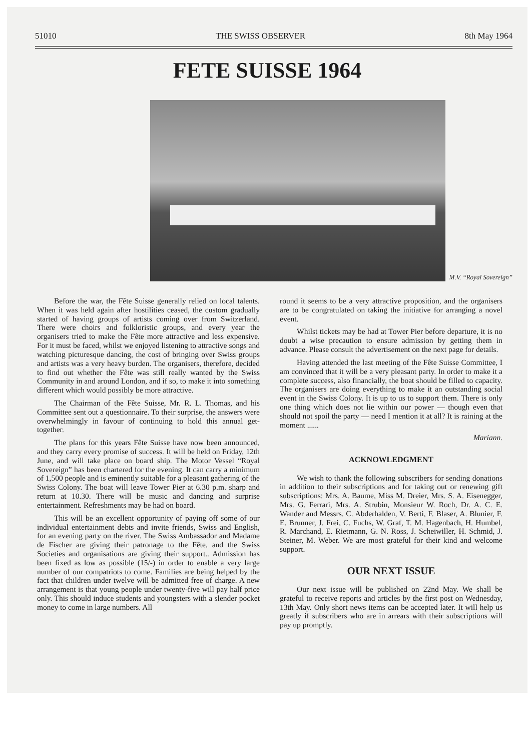51010 THE SWISS OBSERVER 8th May 1964
FETE SUISSE 1964
M.V. “Royal Sovereign”
Before the war, the Fête Suisse generally relied on local talents. When it was held again after hostilities ceased, the custom gradually started of having groups of artists coming over from Switzerland. There were choirs and folkloristic groups, and every year the organisers tried to make the Fête more attractive and less expensive. For it must be faced, whilst we enjoyed listening to attractive songs and watching picturesque dancing, the cost of bringing over Swiss groups and artists was a very heavy burden. The organisers, therefore, decided to find out whether the Fête was still really wanted by the Swiss Community in and around London, and if so, to make it into something different which would possibly be more attractive.
The Chairman of the Fête Suisse, Mr. R. L. Thomas, and his Committee sent out a questionnaire. To their surprise, the answers were overwhelmingly in favour of continuing to hold this annual get-together.
The plans for this years Fête Suisse have now been announced, and they carry every promise of success. It will be held on Friday, 12th June, and will take place on board ship. The Motor Vessel “Royal Sovereign” has been chartered for the evening. It can carry a minimum of 1,500 people and is eminently suitable for a pleasant gathering of the Swiss Colony. The boat will leave Tower Pier at 6.30 p.m. sharp and return at 10.30. There will be music and dancing and surprise entertainment. Refreshments may be had on board.
This will be an excellent opportunity of paying off some of our individual entertainment debts and invite friends, Swiss and English, for an evening party on the river. The Swiss Ambassador and Madame de Fischer are giving their patronage to the Fête, and the Swiss Societies and organisations are giving their support.. Admission has been fixed as low as possible (15/-) in order to enable a very large number of our compatriots to come. Families are being helped by the fact that children under twelve will be admitted free of charge. A new arrangement is that young people under twenty-five will pay half price only. This should induce students and youngsters with a slender pocket money to come in large numbers. All
round it seems to be a very attractive proposition, and the organisers are to be congratulated on taking the initiative for arranging a novel event.
Whilst tickets may be had at Tower Pier before departure, it is no doubt a wise precaution to ensure admission by getting them in advance. Please consult the advertisement on the next page for details.
Having attended the last meeting of the Fête Suisse Committee, I am convinced that it will be a very pleasant party. In order to make it a complete success, also financially, the boat should be filled to capacity. The organisers are doing everything to make it an outstanding social event in the Swiss Colony. It is up to us to support them. There is only one thing which does not lie within our power — though even that should not spoil the party — need I mention it at all? It is raining at the moment ......
Mariann.
ACKNOWLEDGMENT
We wish to thank the following subscribers for sending donations in addition to their subscriptions and for taking out or renewing gift subscriptions: Mrs. A. Baume, Miss M. Dreier, Mrs. S. A. Eisenegger, Mrs. G. Ferrari, Mrs. A. Strubin, Monsieur W. Roch, Dr. A. C. E. Wander and Messrs. C. Abderhalden, V. Berti, F. Blaser, A. Blunier, F. E. Brunner, J. Frei, C. Fuchs, W. Graf, T. M. Hagenbach, H. Humbel, R. Marchand, E. Rietmann, G. N. Ross, J. Scheiwiller, H. Schmid, J. Steiner, M. Weber. We are most grateful for their kind and welcome support.
OUR NEXT ISSUE
Our next issue will be published on 22nd May. We shall be grateful to receive reports and articles by the first post on Wednesday, 13th May. Only short news items can be accepted later. It will help us greatly if subscribers who are in arrears with their subscriptions will pay up promptly.